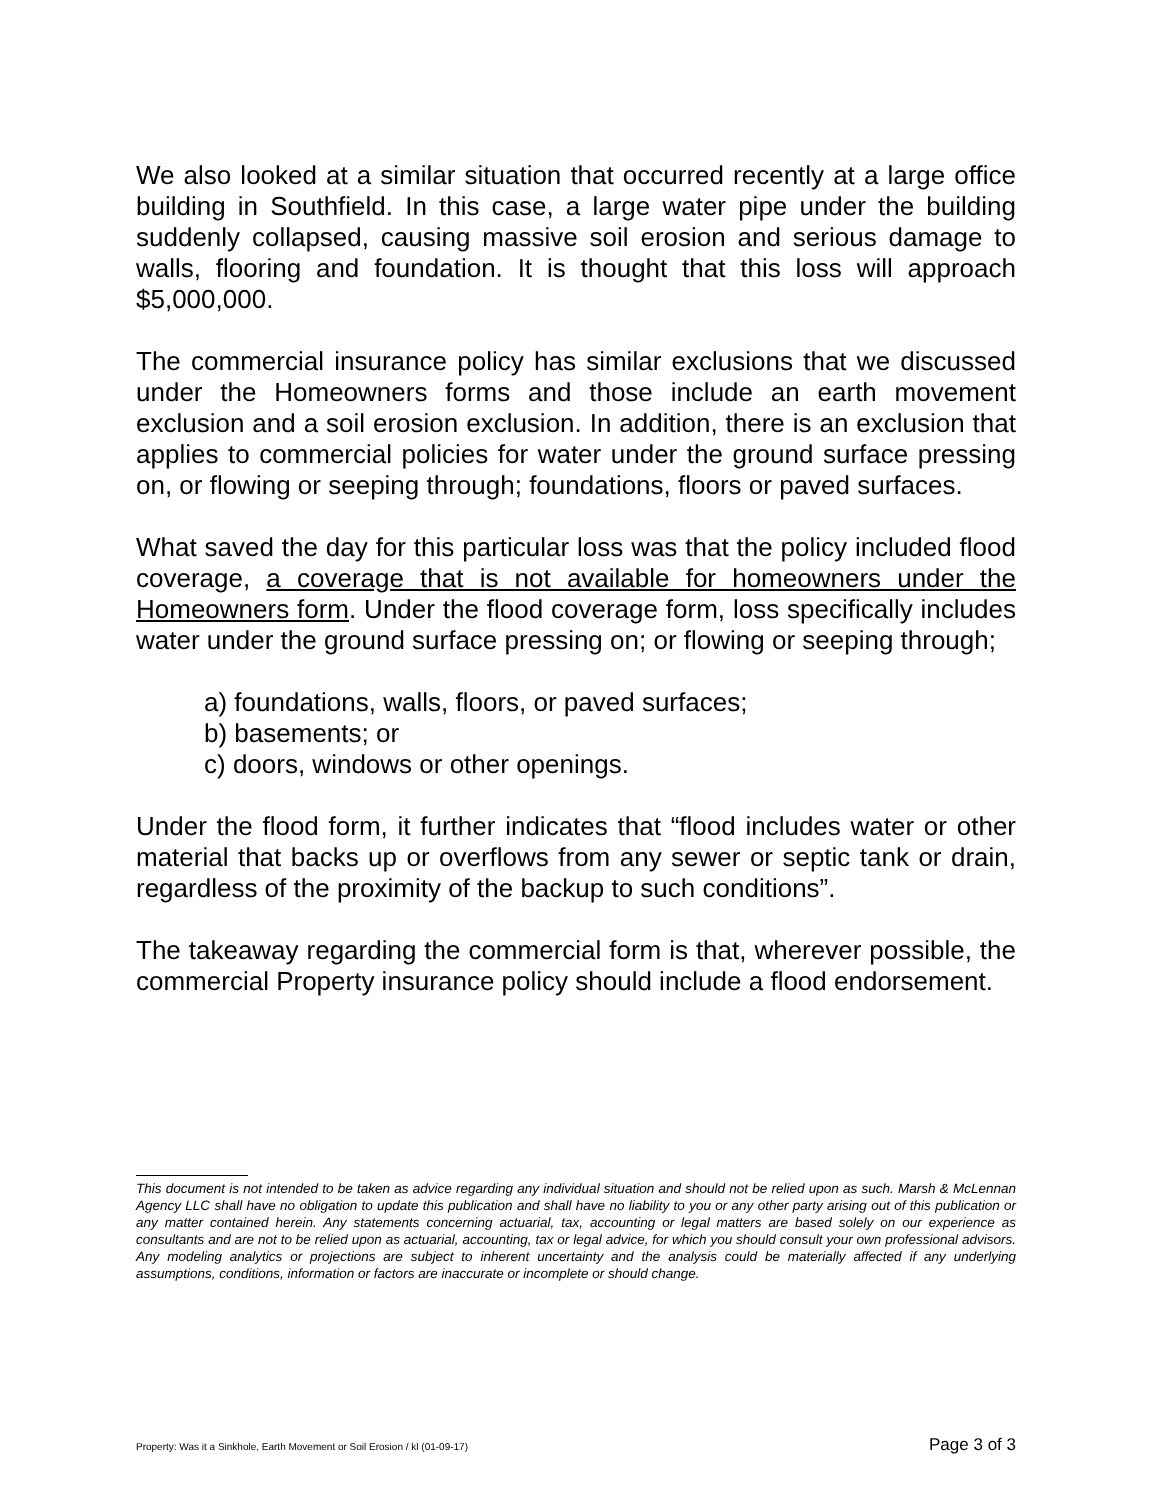We also looked at a similar situation that occurred recently at a large office building in Southfield. In this case, a large water pipe under the building suddenly collapsed, causing massive soil erosion and serious damage to walls, flooring and foundation. It is thought that this loss will approach $5,000,000.
The commercial insurance policy has similar exclusions that we discussed under the Homeowners forms and those include an earth movement exclusion and a soil erosion exclusion. In addition, there is an exclusion that applies to commercial policies for water under the ground surface pressing on, or flowing or seeping through; foundations, floors or paved surfaces.
What saved the day for this particular loss was that the policy included flood coverage, a coverage that is not available for homeowners under the Homeowners form. Under the flood coverage form, loss specifically includes water under the ground surface pressing on; or flowing or seeping through;
a) foundations, walls, floors, or paved surfaces;
b) basements; or
c) doors, windows or other openings.
Under the flood form, it further indicates that “flood includes water or other material that backs up or overflows from any sewer or septic tank or drain, regardless of the proximity of the backup to such conditions”.
The takeaway regarding the commercial form is that, wherever possible, the commercial Property insurance policy should include a flood endorsement.
This document is not intended to be taken as advice regarding any individual situation and should not be relied upon as such. Marsh & McLennan Agency LLC shall have no obligation to update this publication and shall have no liability to you or any other party arising out of this publication or any matter contained herein. Any statements concerning actuarial, tax, accounting or legal matters are based solely on our experience as consultants and are not to be relied upon as actuarial, accounting, tax or legal advice, for which you should consult your own professional advisors. Any modeling analytics or projections are subject to inherent uncertainty and the analysis could be materially affected if any underlying assumptions, conditions, information or factors are inaccurate or incomplete or should change.
Property: Was it a Sinkhole, Earth Movement or Soil Erosion / kl (01-09-17) Page 3 of 3